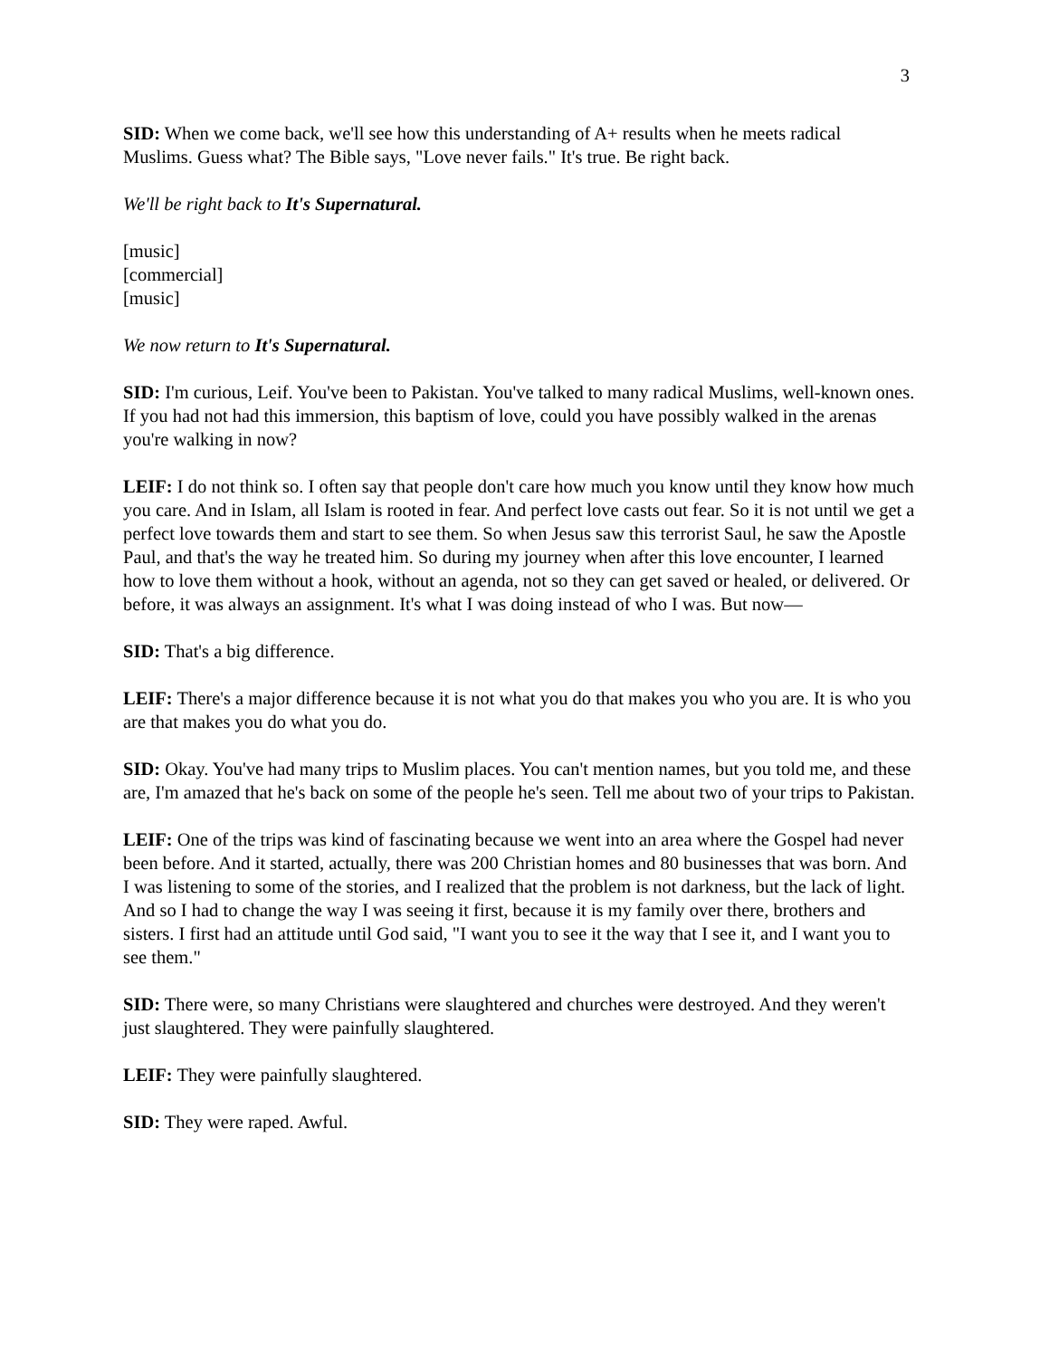3
SID: When we come back, we'll see how this understanding of A+ results when he meets radical Muslims. Guess what? The Bible says, "Love never fails." It's true. Be right back.
We'll be right back to It's Supernatural.
[music]
[commercial]
[music]
We now return to It's Supernatural.
SID: I'm curious, Leif. You've been to Pakistan. You've talked to many radical Muslims, well-known ones. If you had not had this immersion, this baptism of love, could you have possibly walked in the arenas you're walking in now?
LEIF: I do not think so. I often say that people don't care how much you know until they know how much you care. And in Islam, all Islam is rooted in fear. And perfect love casts out fear. So it is not until we get a perfect love towards them and start to see them. So when Jesus saw this terrorist Saul, he saw the Apostle Paul, and that's the way he treated him. So during my journey when after this love encounter, I learned how to love them without a hook, without an agenda, not so they can get saved or healed, or delivered. Or before, it was always an assignment. It's what I was doing instead of who I was. But now—
SID: That's a big difference.
LEIF: There's a major difference because it is not what you do that makes you who you are. It is who you are that makes you do what you do.
SID: Okay. You've had many trips to Muslim places. You can't mention names, but you told me, and these are, I'm amazed that he's back on some of the people he's seen. Tell me about two of your trips to Pakistan.
LEIF: One of the trips was kind of fascinating because we went into an area where the Gospel had never been before. And it started, actually, there was 200 Christian homes and 80 businesses that was born. And I was listening to some of the stories, and I realized that the problem is not darkness, but the lack of light. And so I had to change the way I was seeing it first, because it is my family over there, brothers and sisters. I first had an attitude until God said, "I want you to see it the way that I see it, and I want you to see them."
SID: There were, so many Christians were slaughtered and churches were destroyed. And they weren't just slaughtered. They were painfully slaughtered.
LEIF: They were painfully slaughtered.
SID: They were raped. Awful.